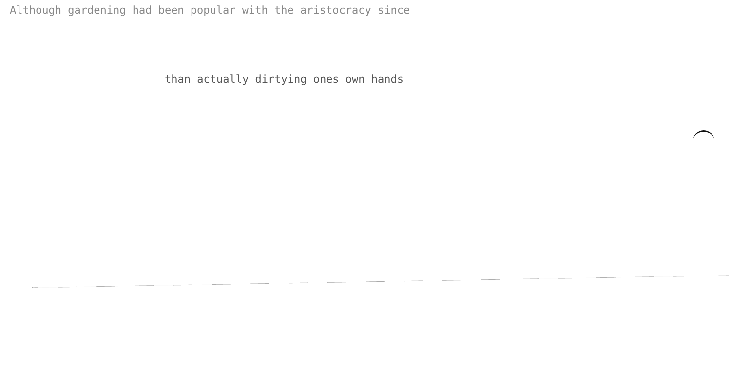Although gardening had been popular with the aristocracy since
than actually dirtying ones own hands